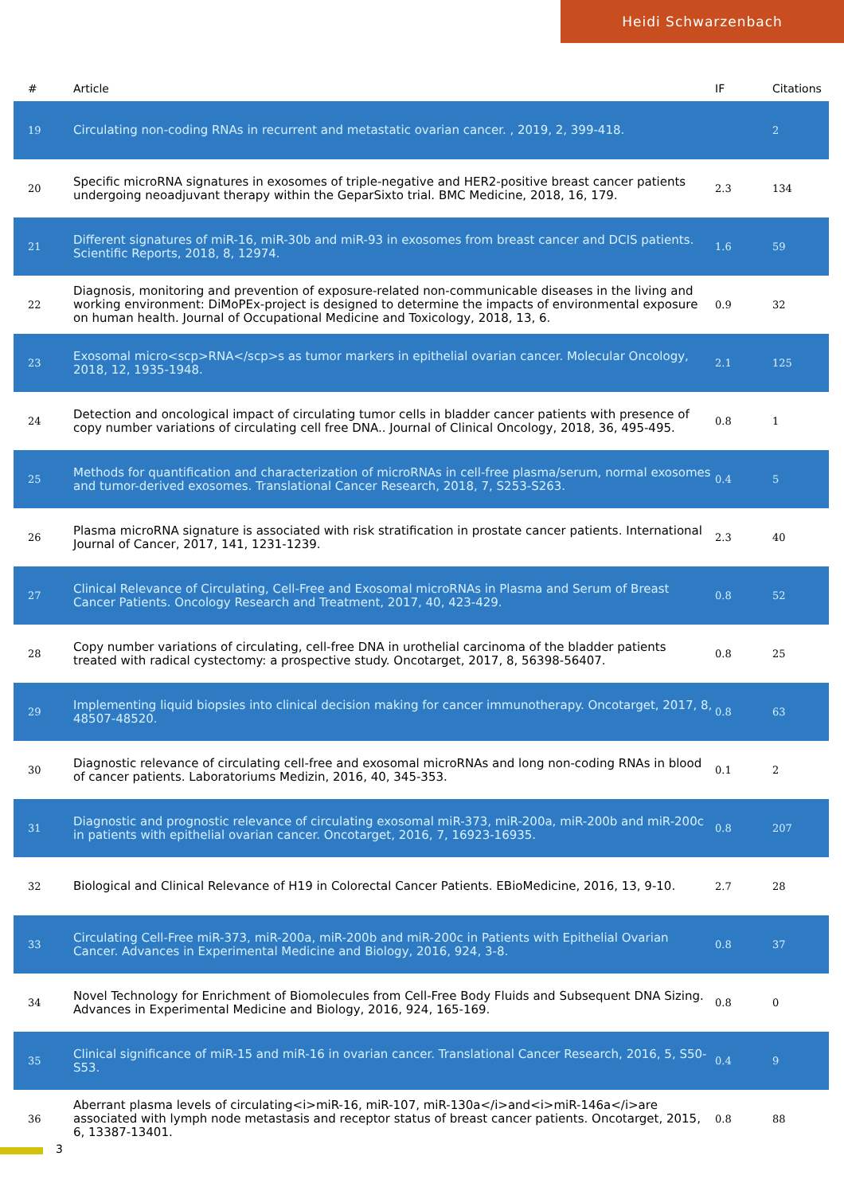Heidi Schwarzenbach
| # | Article | IF | Citations |
| --- | --- | --- | --- |
| 19 | Circulating non-coding RNAs in recurrent and metastatic ovarian cancer. , 2019, 2, 399-418. | | 2 |
| 20 | Specific microRNA signatures in exosomes of triple-negative and HER2-positive breast cancer patients undergoing neoadjuvant therapy within the GeparSixto trial. BMC Medicine, 2018, 16, 179. | 2.3 | 134 |
| 21 | Different signatures of miR-16, miR-30b and miR-93 in exosomes from breast cancer and DCIS patients. Scientific Reports, 2018, 8, 12974. | 1.6 | 59 |
| 22 | Diagnosis, monitoring and prevention of exposure-related non-communicable diseases in the living and working environment: DiMoPEx-project is designed to determine the impacts of environmental exposure on human health. Journal of Occupational Medicine and Toxicology, 2018, 13, 6. | 0.9 | 32 |
| 23 | Exosomal micro<scp>RNA</scp>s as tumor markers in epithelial ovarian cancer. Molecular Oncology, 2018, 12, 1935-1948. | 2.1 | 125 |
| 24 | Detection and oncological impact of circulating tumor cells in bladder cancer patients with presence of copy number variations of circulating cell free DNA.. Journal of Clinical Oncology, 2018, 36, 495-495. | 0.8 | 1 |
| 25 | Methods for quantification and characterization of microRNAs in cell-free plasma/serum, normal exosomes and tumor-derived exosomes. Translational Cancer Research, 2018, 7, S253-S263. | 0.4 | 5 |
| 26 | Plasma microRNA signature is associated with risk stratification in prostate cancer patients. International Journal of Cancer, 2017, 141, 1231-1239. | 2.3 | 40 |
| 27 | Clinical Relevance of Circulating, Cell-Free and Exosomal microRNAs in Plasma and Serum of Breast Cancer Patients. Oncology Research and Treatment, 2017, 40, 423-429. | 0.8 | 52 |
| 28 | Copy number variations of circulating, cell-free DNA in urothelial carcinoma of the bladder patients treated with radical cystectomy: a prospective study. Oncotarget, 2017, 8, 56398-56407. | 0.8 | 25 |
| 29 | Implementing liquid biopsies into clinical decision making for cancer immunotherapy. Oncotarget, 2017, 8, 48507-48520. | 0.8 | 63 |
| 30 | Diagnostic relevance of circulating cell-free and exosomal microRNAs and long non-coding RNAs in blood of cancer patients. Laboratoriums Medizin, 2016, 40, 345-353. | 0.1 | 2 |
| 31 | Diagnostic and prognostic relevance of circulating exosomal miR-373, miR-200a, miR-200b and miR-200c in patients with epithelial ovarian cancer. Oncotarget, 2016, 7, 16923-16935. | 0.8 | 207 |
| 32 | Biological and Clinical Relevance of H19 in Colorectal Cancer Patients. EBioMedicine, 2016, 13, 9-10. | 2.7 | 28 |
| 33 | Circulating Cell-Free miR-373, miR-200a, miR-200b and miR-200c in Patients with Epithelial Ovarian Cancer. Advances in Experimental Medicine and Biology, 2016, 924, 3-8. | 0.8 | 37 |
| 34 | Novel Technology for Enrichment of Biomolecules from Cell-Free Body Fluids and Subsequent DNA Sizing. Advances in Experimental Medicine and Biology, 2016, 924, 165-169. | 0.8 | 0 |
| 35 | Clinical significance of miR-15 and miR-16 in ovarian cancer. Translational Cancer Research, 2016, 5, S50-S53. | 0.4 | 9 |
| 36 | Aberrant plasma levels of circulating<i>miR-16, miR-107, miR-130a</i>and<i>miR-146a</i>are associated with lymph node metastasis and receptor status of breast cancer patients. Oncotarget, 2015, 6, 13387-13401. | 0.8 | 88 |
3